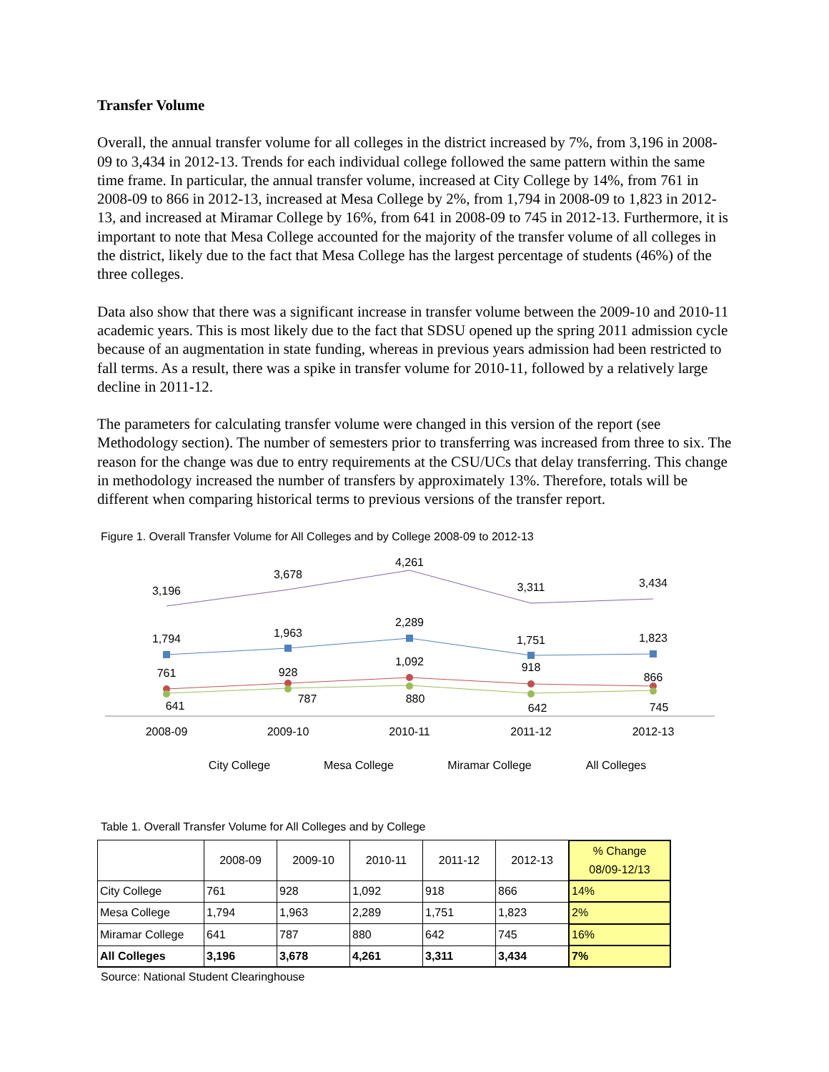Transfer Volume
Overall, the annual transfer volume for all colleges in the district increased by 7%, from 3,196 in 2008-09 to 3,434 in 2012-13. Trends for each individual college followed the same pattern within the same time frame. In particular, the annual transfer volume, increased at City College by 14%, from 761 in 2008-09 to 866 in 2012-13, increased at Mesa College by 2%, from 1,794 in 2008-09 to 1,823 in 2012-13, and increased at Miramar College by 16%, from 641 in 2008-09 to 745 in 2012-13. Furthermore, it is important to note that Mesa College accounted for the majority of the transfer volume of all colleges in the district, likely due to the fact that Mesa College has the largest percentage of students (46%) of the three colleges.
Data also show that there was a significant increase in transfer volume between the 2009-10 and 2010-11 academic years. This is most likely due to the fact that SDSU opened up the spring 2011 admission cycle because of an augmentation in state funding, whereas in previous years admission had been restricted to fall terms. As a result, there was a spike in transfer volume for 2010-11, followed by a relatively large decline in 2011-12.
The parameters for calculating transfer volume were changed in this version of the report (see Methodology section). The number of semesters prior to transferring was increased from three to six. The reason for the change was due to entry requirements at the CSU/UCs that delay transferring. This change in methodology increased the number of transfers by approximately 13%. Therefore, totals will be different when comparing historical terms to previous versions of the transfer report.
Figure 1. Overall Transfer Volume for All Colleges and by College 2008-09 to 2012-13
3,196
3,678
4,261
3,311
3,434
1,794
1,963
2,289
1,751
1,823
761
928
1,092
918
866
641
787
880
642
745
2008-09
2009-10
2010-11
2011-12
2012-13
City College
Mesa College
Miramar College
All Colleges
Table 1. Overall Transfer Volume for All Colleges and by College
| | 2008-09 | 2009-10 | 2010-11 | 2011-12 | 2012-13 | % Change 08/09-12/13 |
| --- | --- | --- | --- | --- | --- | --- |
| City College | 761 | 928 | 1,092 | 918 | 866 | 14% |
| Mesa College | 1,794 | 1,963 | 2,289 | 1,751 | 1,823 | 2% |
| Miramar College | 641 | 787 | 880 | 642 | 745 | 16% |
| All Colleges | 3,196 | 3,678 | 4,261 | 3,311 | 3,434 | 7% |
Source: National Student Clearinghouse